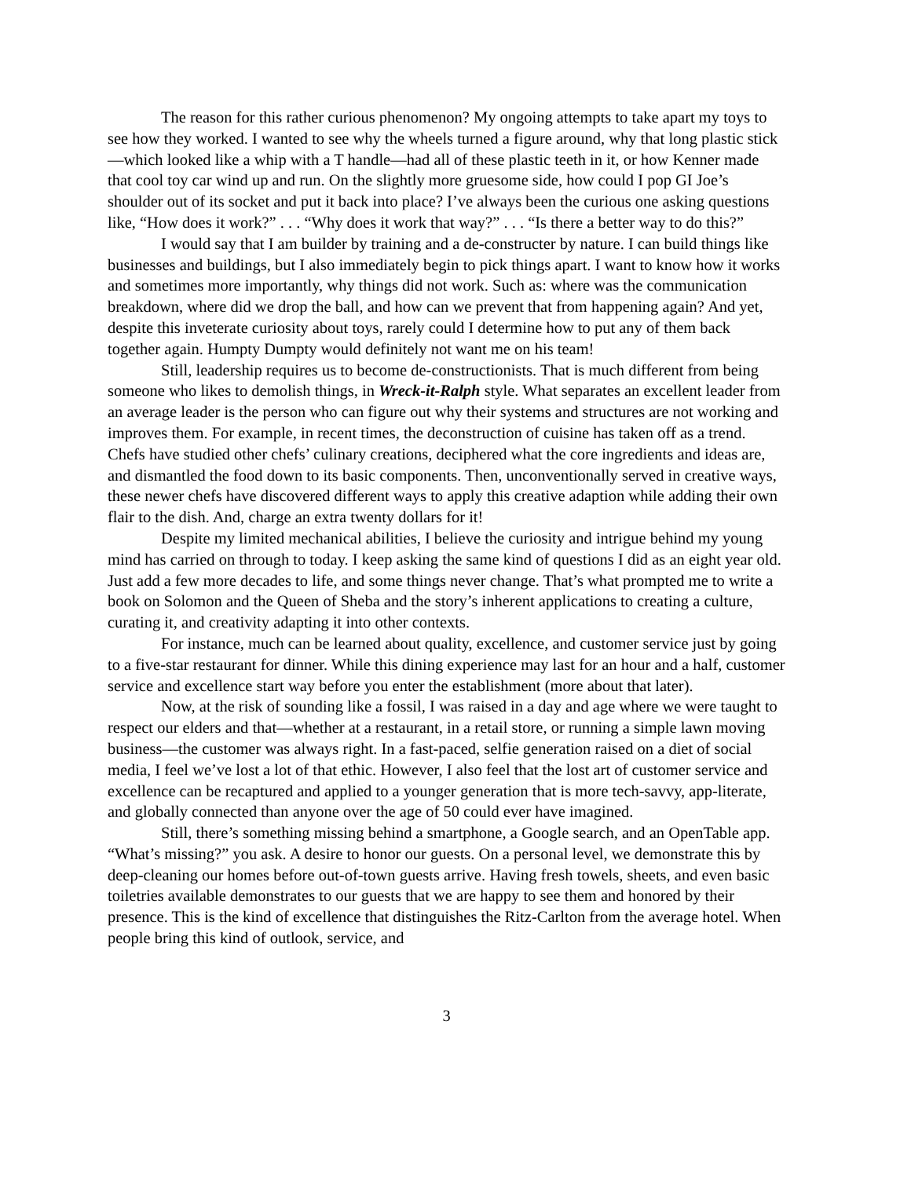The reason for this rather curious phenomenon? My ongoing attempts to take apart my toys to see how they worked. I wanted to see why the wheels turned a figure around, why that long plastic stick—which looked like a whip with a T handle—had all of these plastic teeth in it, or how Kenner made that cool toy car wind up and run. On the slightly more gruesome side, how could I pop GI Joe’s shoulder out of its socket and put it back into place? I’ve always been the curious one asking questions like, “How does it work?” . . . “Why does it work that way?” . . . “Is there a better way to do this?”
I would say that I am builder by training and a de-constructer by nature. I can build things like businesses and buildings, but I also immediately begin to pick things apart. I want to know how it works and sometimes more importantly, why things did not work. Such as: where was the communication breakdown, where did we drop the ball, and how can we prevent that from happening again? And yet, despite this inveterate curiosity about toys, rarely could I determine how to put any of them back together again. Humpty Dumpty would definitely not want me on his team!
Still, leadership requires us to become de-constructionists. That is much different from being someone who likes to demolish things, in Wreck-it-Ralph style. What separates an excellent leader from an average leader is the person who can figure out why their systems and structures are not working and improves them. For example, in recent times, the deconstruction of cuisine has taken off as a trend. Chefs have studied other chefs’ culinary creations, deciphered what the core ingredients and ideas are, and dismantled the food down to its basic components. Then, unconventionally served in creative ways, these newer chefs have discovered different ways to apply this creative adaption while adding their own flair to the dish. And, charge an extra twenty dollars for it!
Despite my limited mechanical abilities, I believe the curiosity and intrigue behind my young mind has carried on through to today. I keep asking the same kind of questions I did as an eight year old. Just add a few more decades to life, and some things never change. That’s what prompted me to write a book on Solomon and the Queen of Sheba and the story’s inherent applications to creating a culture, curating it, and creativity adapting it into other contexts.
For instance, much can be learned about quality, excellence, and customer service just by going to a five-star restaurant for dinner. While this dining experience may last for an hour and a half, customer service and excellence start way before you enter the establishment (more about that later).
Now, at the risk of sounding like a fossil, I was raised in a day and age where we were taught to respect our elders and that—whether at a restaurant, in a retail store, or running a simple lawn moving business—the customer was always right. In a fast-paced, selfie generation raised on a diet of social media, I feel we’ve lost a lot of that ethic. However, I also feel that the lost art of customer service and excellence can be recaptured and applied to a younger generation that is more tech-savvy, app-literate, and globally connected than anyone over the age of 50 could ever have imagined.
Still, there’s something missing behind a smartphone, a Google search, and an OpenTable app. “What’s missing?” you ask. A desire to honor our guests. On a personal level, we demonstrate this by deep-cleaning our homes before out-of-town guests arrive. Having fresh towels, sheets, and even basic toiletries available demonstrates to our guests that we are happy to see them and honored by their presence. This is the kind of excellence that distinguishes the Ritz-Carlton from the average hotel. When people bring this kind of outlook, service, and
3